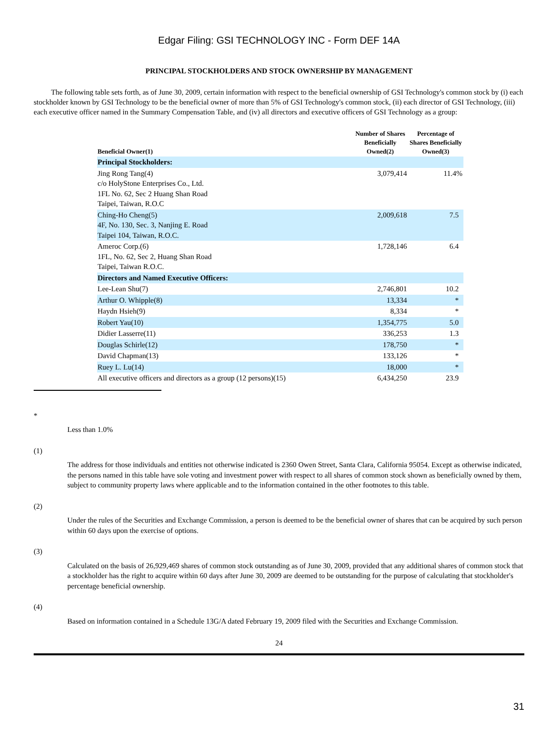Edgar Filing: GSI TECHNOLOGY INC - Form DEF 14A
PRINCIPAL STOCKHOLDERS AND STOCK OWNERSHIP BY MANAGEMENT
The following table sets forth, as of June 30, 2009, certain information with respect to the beneficial ownership of GSI Technology's common stock by (i) each stockholder known by GSI Technology to be the beneficial owner of more than 5% of GSI Technology's common stock, (ii) each director of GSI Technology, (iii) each executive officer named in the Summary Compensation Table, and (iv) all directors and executive officers of GSI Technology as a group:
| Beneficial Owner(1) | Number of Shares Beneficially Owned(2) | Percentage of Shares Beneficially Owned(3) |
| --- | --- | --- |
| Principal Stockholders: | | |
| Jing Rong Tang(4) c/o HolyStone Enterprises Co., Ltd. 1FL No. 62, Sec 2 Huang Shan Road Taipei, Taiwan, R.O.C | 3,079,414 | 11.4% |
| Ching-Ho Cheng(5) 4F, No. 130, Sec. 3, Nanjing E. Road Taipei 104, Taiwan, R.O.C. | 2,009,618 | 7.5 |
| Ameroc Corp.(6) 1FL, No. 62, Sec 2, Huang Shan Road Taipei, Taiwan R.O.C. | 1,728,146 | 6.4 |
| Directors and Named Executive Officers: | | |
| Lee-Lean Shu(7) | 2,746,801 | 10.2 |
| Arthur O. Whipple(8) | 13,334 | * |
| Haydn Hsieh(9) | 8,334 | * |
| Robert Yau(10) | 1,354,775 | 5.0 |
| Didier Lasserre(11) | 336,253 | 1.3 |
| Douglas Schirle(12) | 178,750 | * |
| David Chapman(13) | 133,126 | * |
| Ruey L. Lu(14) | 18,000 | * |
| All executive officers and directors as a group (12 persons)(15) | 6,434,250 | 23.9 |
*
Less than 1.0%
(1)
The address for those individuals and entities not otherwise indicated is 2360 Owen Street, Santa Clara, California 95054. Except as otherwise indicated, the persons named in this table have sole voting and investment power with respect to all shares of common stock shown as beneficially owned by them, subject to community property laws where applicable and to the information contained in the other footnotes to this table.
(2)
Under the rules of the Securities and Exchange Commission, a person is deemed to be the beneficial owner of shares that can be acquired by such person within 60 days upon the exercise of options.
(3)
Calculated on the basis of 26,929,469 shares of common stock outstanding as of June 30, 2009, provided that any additional shares of common stock that a stockholder has the right to acquire within 60 days after June 30, 2009 are deemed to be outstanding for the purpose of calculating that stockholder's percentage beneficial ownership.
(4)
Based on information contained in a Schedule 13G/A dated February 19, 2009 filed with the Securities and Exchange Commission.
24
31